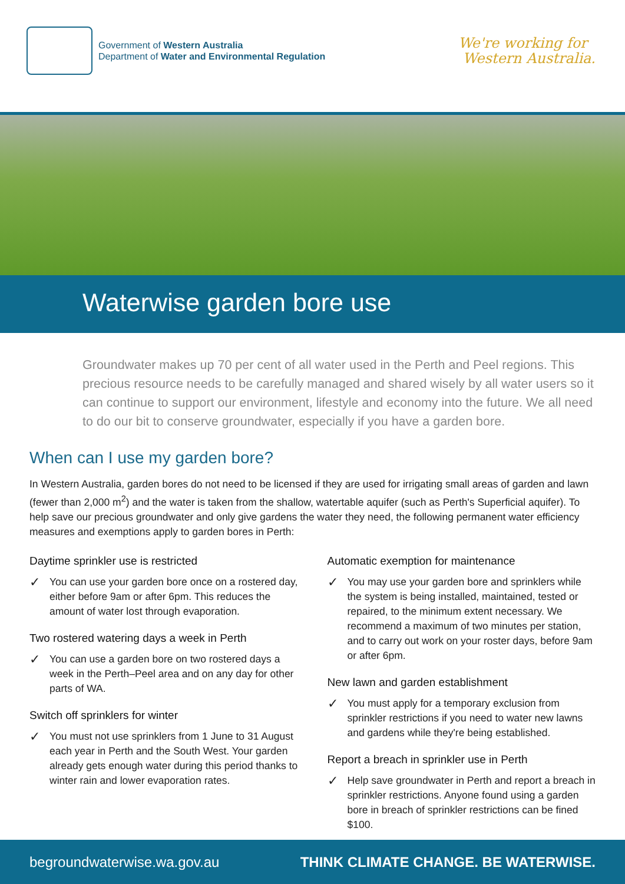Government of Western Australia
Department of Water and Environmental Regulation
We're working for
Western Australia.
Waterwise garden bore use
Groundwater makes up 70 per cent of all water used in the Perth and Peel regions. This precious resource needs to be carefully managed and shared wisely by all water users so it can continue to support our environment, lifestyle and economy into the future. We all need to do our bit to conserve groundwater, especially if you have a garden bore.
When can I use my garden bore?
In Western Australia, garden bores do not need to be licensed if they are used for irrigating small areas of garden and lawn (fewer than 2,000 m<sup>2</sup>) and the water is taken from the shallow, watertable aquifer (such as Perth's Superficial aquifer). To help save our precious groundwater and only give gardens the water they need, the following permanent water efficiency measures and exemptions apply to garden bores in Perth:
Daytime sprinkler use is restricted
✓ You can use your garden bore once on a rostered day, either before 9am or after 6pm. This reduces the amount of water lost through evaporation.
Two rostered watering days a week in Perth
✓ You can use a garden bore on two rostered days a week in the Perth–Peel area and on any day for other parts of WA.
Switch off sprinklers for winter
✓ You must not use sprinklers from 1 June to 31 August each year in Perth and the South West. Your garden already gets enough water during this period thanks to winter rain and lower evaporation rates.
Automatic exemption for maintenance
✓ You may use your garden bore and sprinklers while the system is being installed, maintained, tested or repaired, to the minimum extent necessary. We recommend a maximum of two minutes per station, and to carry out work on your roster days, before 9am or after 6pm.
New lawn and garden establishment
✓ You must apply for a temporary exclusion from sprinkler restrictions if you need to water new lawns and gardens while they're being established.
Report a breach in sprinkler use in Perth
✓ Help save groundwater in Perth and report a breach in sprinkler restrictions. Anyone found using a garden bore in breach of sprinkler restrictions can be fined $100.
begroundwaterwise.wa.gov.au THINK CLIMATE CHANGE. BE WATERWISE.